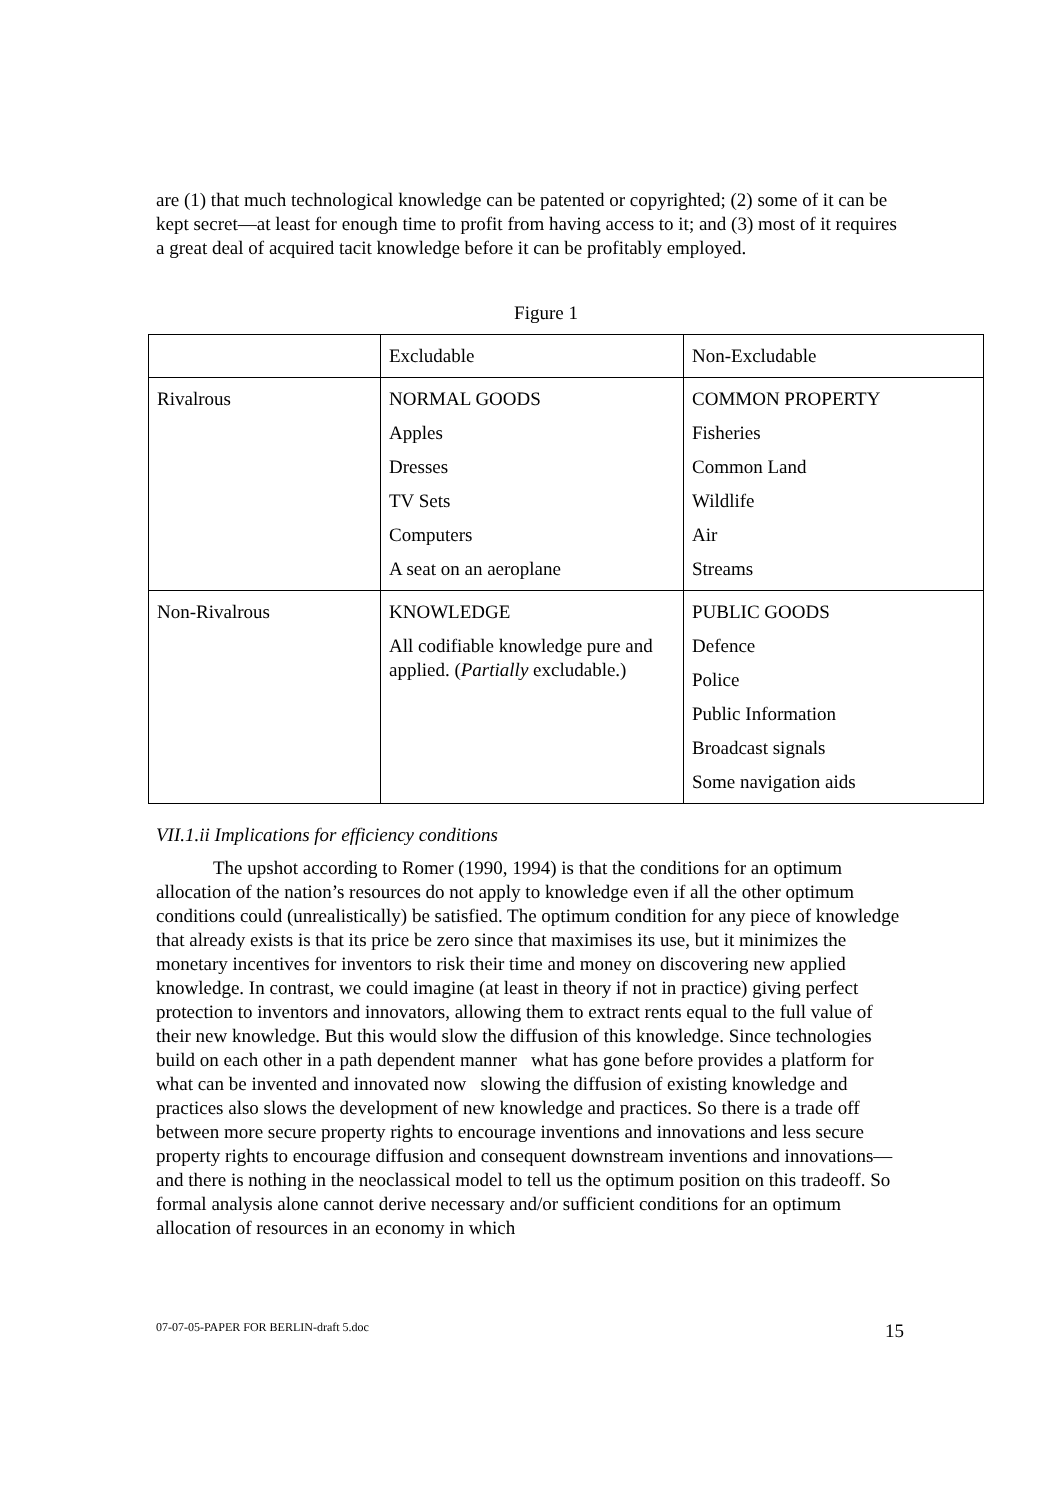are (1) that much technological knowledge can be patented or copyrighted; (2) some of it can be kept secret—at least for enough time to profit from having access to it; and (3) most of it requires a great deal of acquired tacit knowledge before it can be profitably employed.
Figure 1
| | Excludable | Non-Excludable |
| Rivalrous | NORMAL GOODS Apples Dresses TV Sets Computers A seat on an aeroplane | COMMON PROPERTY Fisheries Common Land Wildlife Air Streams |
| Non-Rivalrous | KNOWLEDGE All codifiable knowledge pure and applied. ( Partially excludable.) | PUBLIC GOODS Defence Police Public Information Broadcast signals Some navigation aids |
VII.1.ii Implications for efficiency conditions
The upshot according to Romer (1990, 1994) is that the conditions for an optimum allocation of the nation’s resources do not apply to knowledge even if all the other optimum conditions could (unrealistically) be satisfied. The optimum condition for any piece of knowledge that already exists is that its price be zero since that maximises its use, but it minimizes the monetary incentives for inventors to risk their time and money on discovering new applied knowledge. In contrast, we could imagine (at least in theory if not in practice) giving perfect protection to inventors and innovators, allowing them to extract rents equal to the full value of their new knowledge. But this would slow the diffusion of this knowledge. Since technologies build on each other in a path dependent manner what has gone before provides a platform for what can be invented and innovated now slowing the diffusion of existing knowledge and practices also slows the development of new knowledge and practices. So there is a trade off between more secure property rights to encourage inventions and innovations and less secure property rights to encourage diffusion and consequent downstream inventions and innovations—and there is nothing in the neoclassical model to tell us the optimum position on this tradeoff. So formal analysis alone cannot derive necessary and/or sufficient conditions for an optimum allocation of resources in an economy in which
07-07-05-PAPER FOR BERLIN-draft 5.doc 15